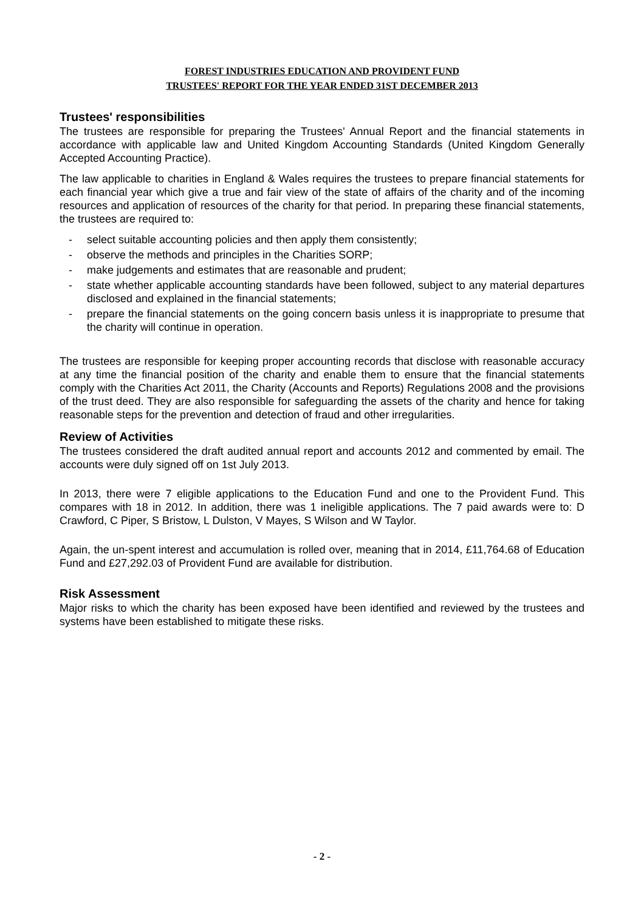FOREST INDUSTRIES EDUCATION AND PROVIDENT FUND
TRUSTEES' REPORT FOR THE YEAR ENDED 31ST DECEMBER 2013
Trustees' responsibilities
The trustees are responsible for preparing the Trustees' Annual Report and the financial statements in accordance with applicable law and United Kingdom Accounting Standards (United Kingdom Generally Accepted Accounting Practice).
The law applicable to charities in England & Wales requires the trustees to prepare financial statements for each financial year which give a true and fair view of the state of affairs of the charity and of the incoming resources and application of resources of the charity for that period. In preparing these financial statements, the trustees are required to:
- select suitable accounting policies and then apply them consistently;
- observe the methods and principles in the Charities SORP;
- make judgements and estimates that are reasonable and prudent;
- state whether applicable accounting standards have been followed, subject to any material departures disclosed and explained in the financial statements;
- prepare the financial statements on the going concern basis unless it is inappropriate to presume that the charity will continue in operation.
The trustees are responsible for keeping proper accounting records that disclose with reasonable accuracy at any time the financial position of the charity and enable them to ensure that the financial statements comply with the Charities Act 2011, the Charity (Accounts and Reports) Regulations 2008 and the provisions of the trust deed. They are also responsible for safeguarding the assets of the charity and hence for taking reasonable steps for the prevention and detection of fraud and other irregularities.
Review of Activities
The trustees considered the draft audited annual report and accounts 2012 and commented by email. The accounts were duly signed off on 1st July 2013.
In 2013, there were 7 eligible applications to the Education Fund and one to the Provident Fund. This compares with 18 in 2012. In addition, there was 1 ineligible applications. The 7 paid awards were to: D Crawford, C Piper, S Bristow, L Dulston, V Mayes, S Wilson and W Taylor.
Again, the un-spent interest and accumulation is rolled over, meaning that in 2014, £11,764.68 of Education Fund and £27,292.03 of Provident Fund are available for distribution.
Risk Assessment
Major risks to which the charity has been exposed have been identified and reviewed by the trustees and systems have been established to mitigate these risks.
- 2 -